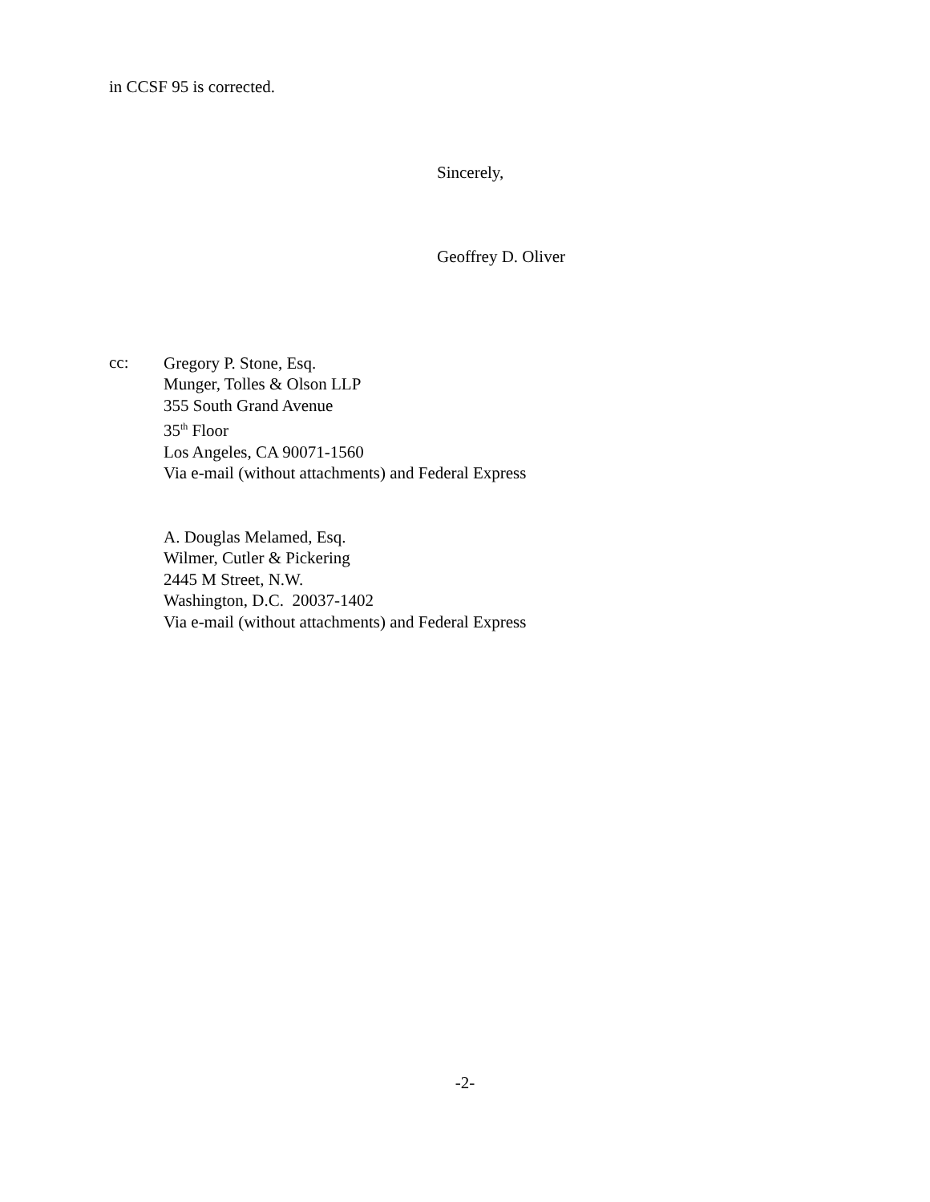in CCSF 95 is corrected.
Sincerely,
Geoffrey D. Oliver
cc:
Gregory P. Stone, Esq.
Munger, Tolles & Olson LLP
355 South Grand Avenue
35<sup>th</sup> Floor
Los Angeles, CA 90071-1560
Via e-mail (without attachments) and Federal Express
A. Douglas Melamed, Esq.
Wilmer, Cutler & Pickering
2445 M Street, N.W.
Washington, D.C. 20037-1402
Via e-mail (without attachments) and Federal Express
-2-